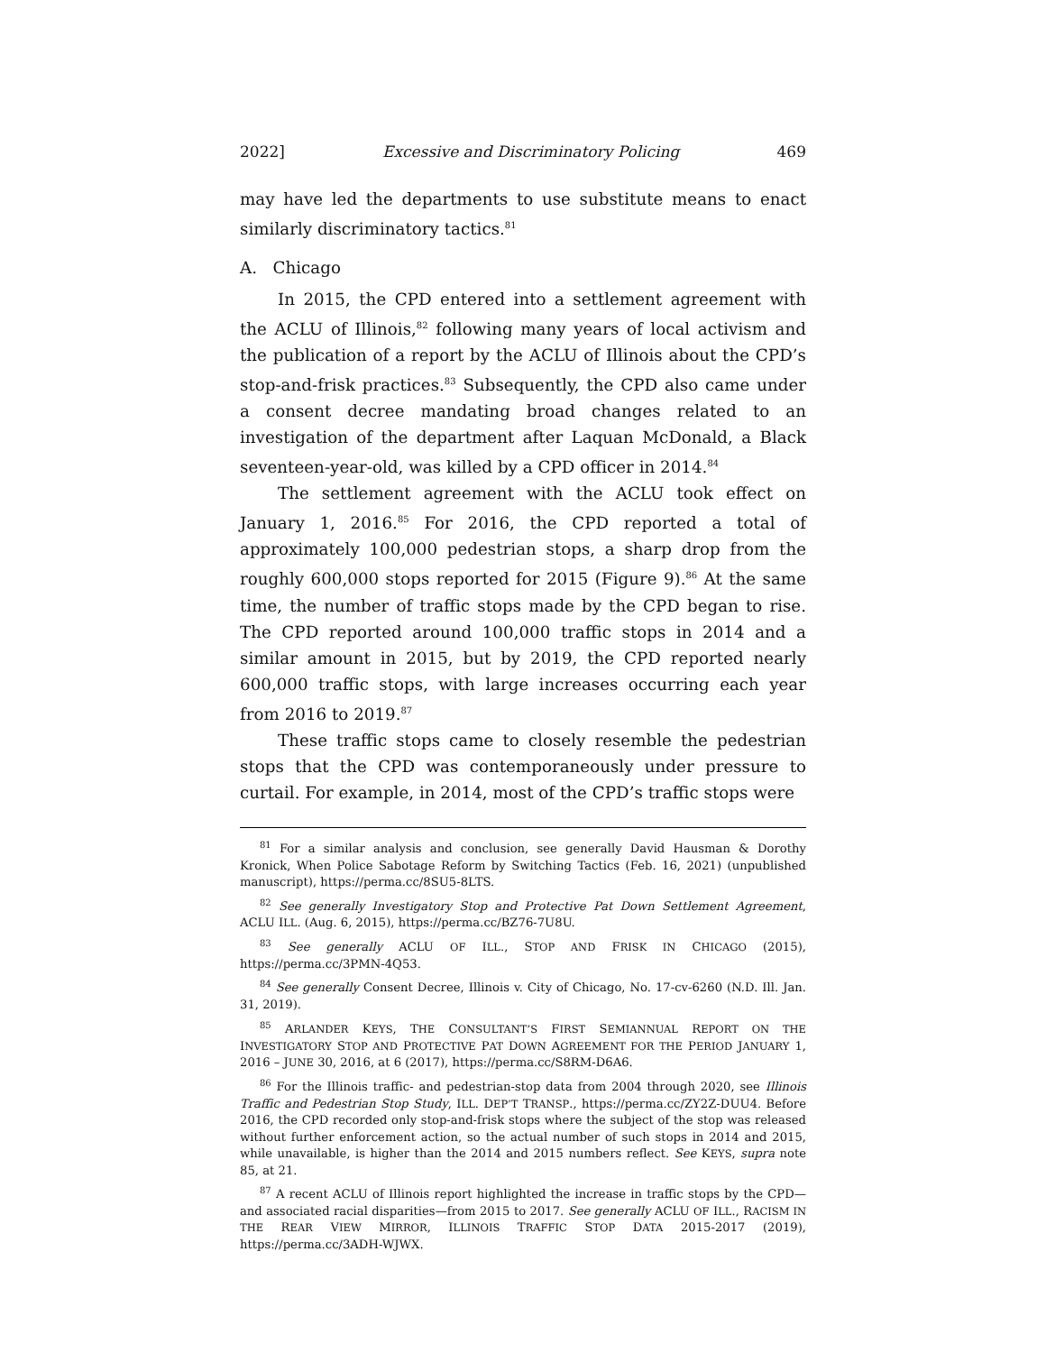2022] Excessive and Discriminatory Policing 469
may have led the departments to use substitute means to enact similarly discriminatory tactics.<sup>81</sup>
A. Chicago
In 2015, the CPD entered into a settlement agreement with the ACLU of Illinois,<sup>82</sup> following many years of local activism and the publication of a report by the ACLU of Illinois about the CPD’s stop-and-frisk practices.<sup>83</sup> Subsequently, the CPD also came under a consent decree mandating broad changes related to an investigation of the department after Laquan McDonald, a Black seventeen-year-old, was killed by a CPD officer in 2014.<sup>84</sup>
The settlement agreement with the ACLU took effect on January 1, 2016.<sup>85</sup> For 2016, the CPD reported a total of approximately 100,000 pedestrian stops, a sharp drop from the roughly 600,000 stops reported for 2015 (Figure 9).<sup>86</sup> At the same time, the number of traffic stops made by the CPD began to rise. The CPD reported around 100,000 traffic stops in 2014 and a similar amount in 2015, but by 2019, the CPD reported nearly 600,000 traffic stops, with large increases occurring each year from 2016 to 2019.<sup>87</sup>
These traffic stops came to closely resemble the pedestrian stops that the CPD was contemporaneously under pressure to curtail. For example, in 2014, most of the CPD’s traffic stops were
<sup>81</sup> For a similar analysis and conclusion, see generally David Hausman & Dorothy Kronick, When Police Sabotage Reform by Switching Tactics (Feb. 16, 2021) (unpublished manuscript), https://perma.cc/8SU5-8LTS.
<sup>82</sup> See generally Investigatory Stop and Protective Pat Down Settlement Agreement, ACLU ILL. (Aug. 6, 2015), https://perma.cc/BZ76-7U8U.
<sup>83</sup> See generally ACLU OF ILL., STOP AND FRISK IN CHICAGO (2015), https://perma.cc/3PMN-4Q53.
<sup>84</sup> See generally Consent Decree, Illinois v. City of Chicago, No. 17-cv-6260 (N.D. Ill. Jan. 31, 2019).
<sup>85</sup> ARLANDER KEYS, THE CONSULTANT’S FIRST SEMIANNUAL REPORT ON THE INVESTIGATORY STOP AND PROTECTIVE PAT DOWN AGREEMENT FOR THE PERIOD JANUARY 1, 2016 – JUNE 30, 2016, at 6 (2017), https://perma.cc/S8RM-D6A6.
<sup>86</sup> For the Illinois traffic- and pedestrian-stop data from 2004 through 2020, see Illinois Traffic and Pedestrian Stop Study, ILL. DEP’T TRANSP., https://perma.cc/ZY2Z-DUU4. Before 2016, the CPD recorded only stop-and-frisk stops where the subject of the stop was released without further enforcement action, so the actual number of such stops in 2014 and 2015, while unavailable, is higher than the 2014 and 2015 numbers reflect. See KEYS, supra note 85, at 21.
<sup>87</sup> A recent ACLU of Illinois report highlighted the increase in traffic stops by the CPD—and associated racial disparities—from 2015 to 2017. See generally ACLU OF ILL., RACISM IN THE REAR VIEW MIRROR, ILLINOIS TRAFFIC STOP DATA 2015-2017 (2019), https://perma.cc/3ADH-WJWX.